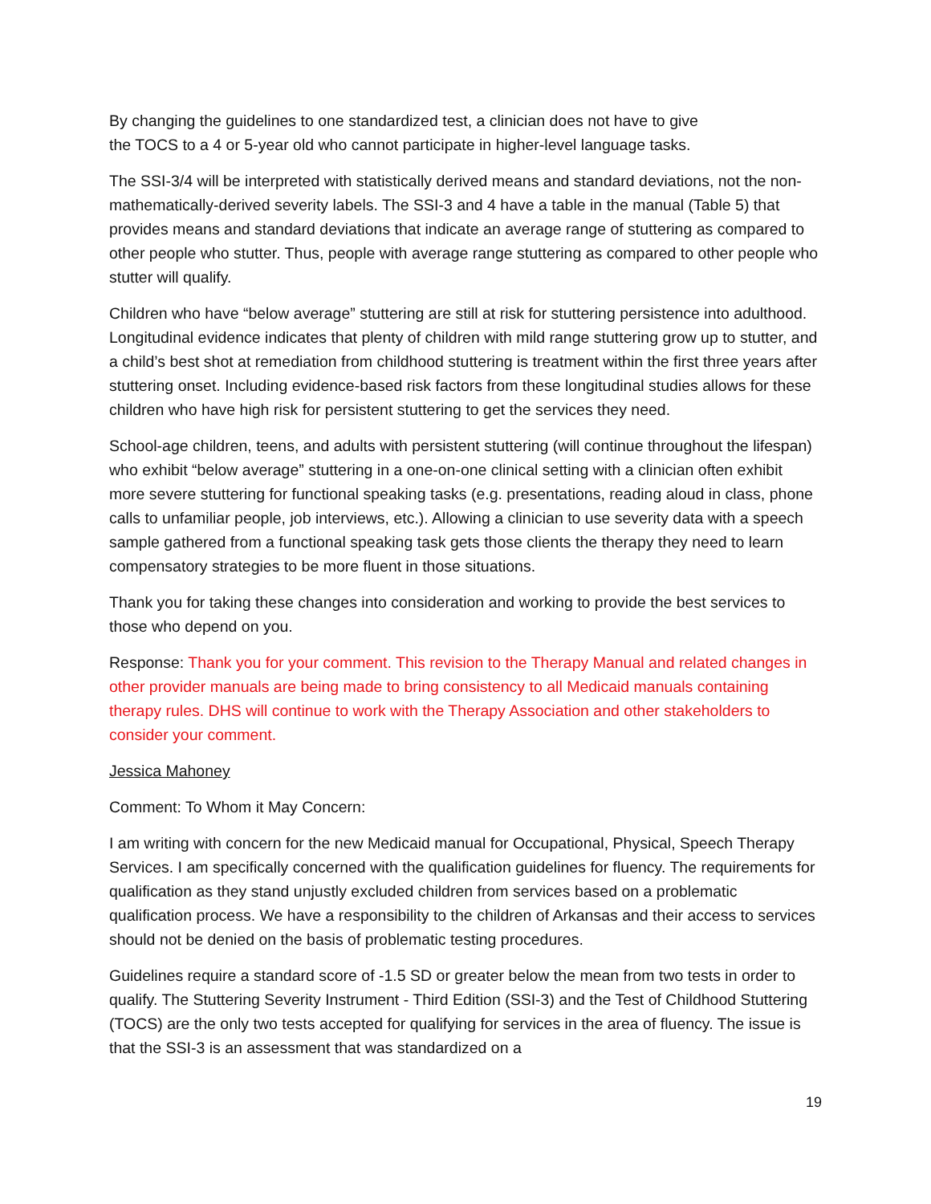By changing the guidelines to one standardized test, a clinician does not have to give
the TOCS to a 4 or 5-year old who cannot participate in higher-level language tasks.
The SSI-3/4 will be interpreted with statistically derived means and standard deviations, not the non-mathematically-derived severity labels. The SSI-3 and 4 have a table in the manual (Table 5) that provides means and standard deviations that indicate an average range of stuttering as compared to other people who stutter. Thus, people with average range stuttering as compared to other people who stutter will qualify.
Children who have “below average” stuttering are still at risk for stuttering persistence into adulthood. Longitudinal evidence indicates that plenty of children with mild range stuttering grow up to stutter, and a child’s best shot at remediation from childhood stuttering is treatment within the first three years after stuttering onset. Including evidence-based risk factors from these longitudinal studies allows for these children who have high risk for persistent stuttering to get the services they need.
School-age children, teens, and adults with persistent stuttering (will continue throughout the lifespan) who exhibit “below average” stuttering in a one-on-one clinical setting with a clinician often exhibit more severe stuttering for functional speaking tasks (e.g. presentations, reading aloud in class, phone calls to unfamiliar people, job interviews, etc.). Allowing a clinician to use severity data with a speech sample gathered from a functional speaking task gets those clients the therapy they need to learn compensatory strategies to be more fluent in those situations.
Thank you for taking these changes into consideration and working to provide the best services to those who depend on you.
Response: Thank you for your comment. This revision to the Therapy Manual and related changes in other provider manuals are being made to bring consistency to all Medicaid manuals containing therapy rules. DHS will continue to work with the Therapy Association and other stakeholders to consider your comment.
Jessica Mahoney
Comment: To Whom it May Concern:
I am writing with concern for the new Medicaid manual for Occupational, Physical, Speech Therapy Services. I am specifically concerned with the qualification guidelines for fluency. The requirements for qualification as they stand unjustly excluded children from services based on a problematic qualification process. We have a responsibility to the children of Arkansas and their access to services should not be denied on the basis of problematic testing procedures.
Guidelines require a standard score of -1.5 SD or greater below the mean from two tests in order to qualify. The Stuttering Severity Instrument - Third Edition (SSI-3) and the Test of Childhood Stuttering (TOCS) are the only two tests accepted for qualifying for services in the area of fluency. The issue is that the SSI-3 is an assessment that was standardized on a
19